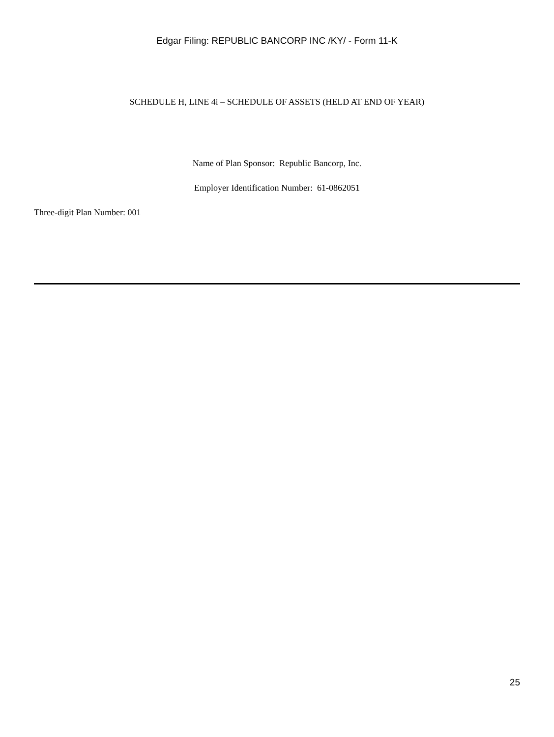Edgar Filing: REPUBLIC BANCORP INC /KY/ - Form 11-K
SCHEDULE H, LINE 4i – SCHEDULE OF ASSETS (HELD AT END OF YEAR)
Name of Plan Sponsor: Republic Bancorp, Inc.
Employer Identification Number: 61-0862051
Three-digit Plan Number: 001
25